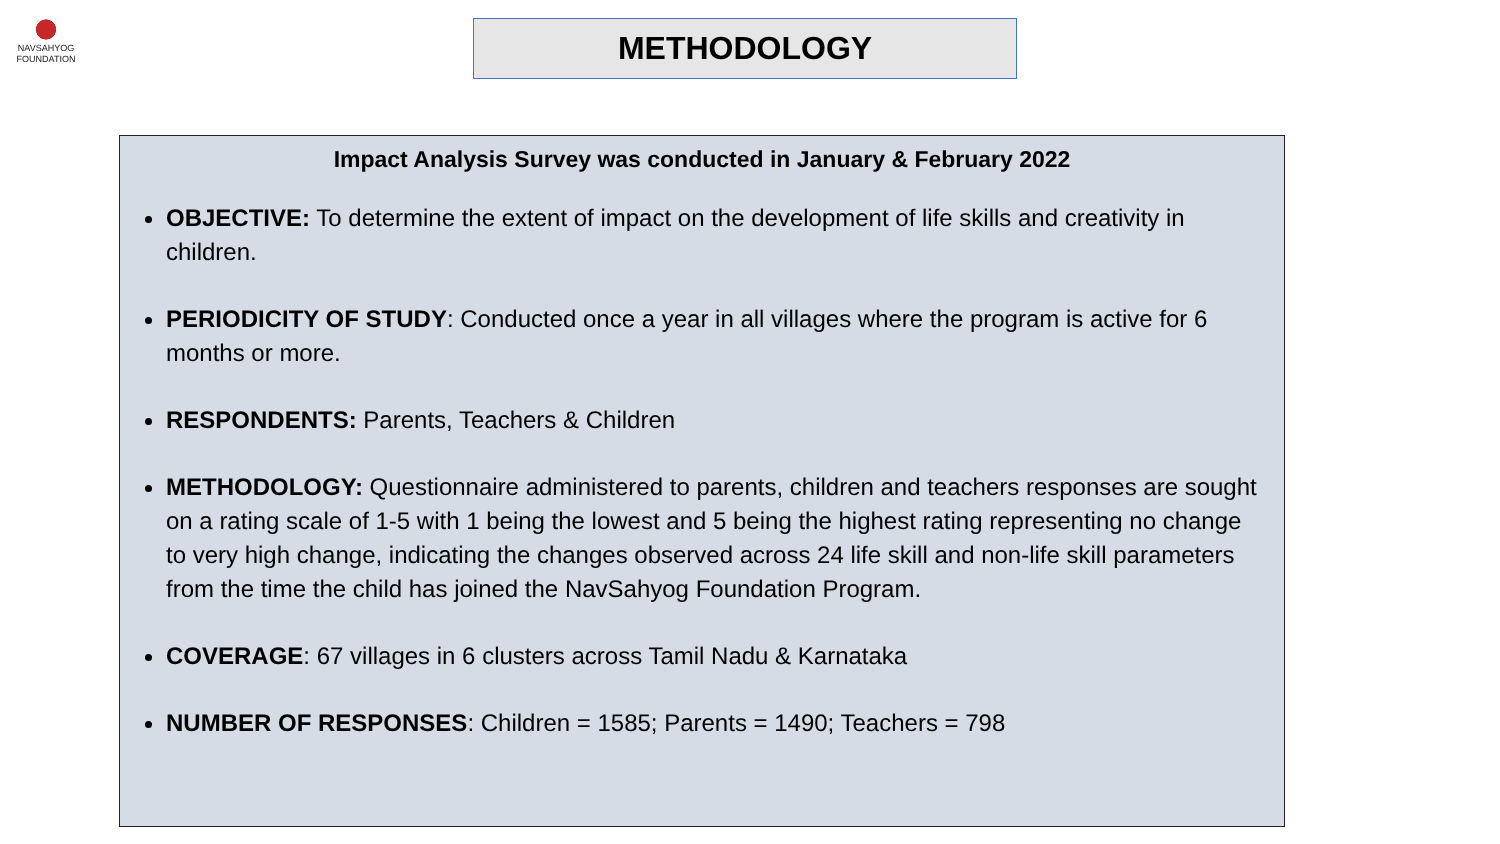NAVSAHYOG
FOUNDATION
METHODOLOGY
Impact Analysis Survey was conducted in January & February 2022
OBJECTIVE: To determine the extent of impact on the development of life skills and creativity in children.
PERIODICITY OF STUDY: Conducted once a year in all villages where the program is active for 6 months or more.
RESPONDENTS: Parents, Teachers & Children
METHODOLOGY: Questionnaire administered to parents, children and teachers responses are sought on a rating scale of 1-5 with 1 being the lowest and 5 being the highest rating representing no change to very high change, indicating the changes observed across 24 life skill and non-life skill parameters from the time the child has joined the NavSahyog Foundation Program.
COVERAGE: 67 villages in 6 clusters across Tamil Nadu & Karnataka
NUMBER OF RESPONSES: Children = 1585; Parents = 1490; Teachers = 798